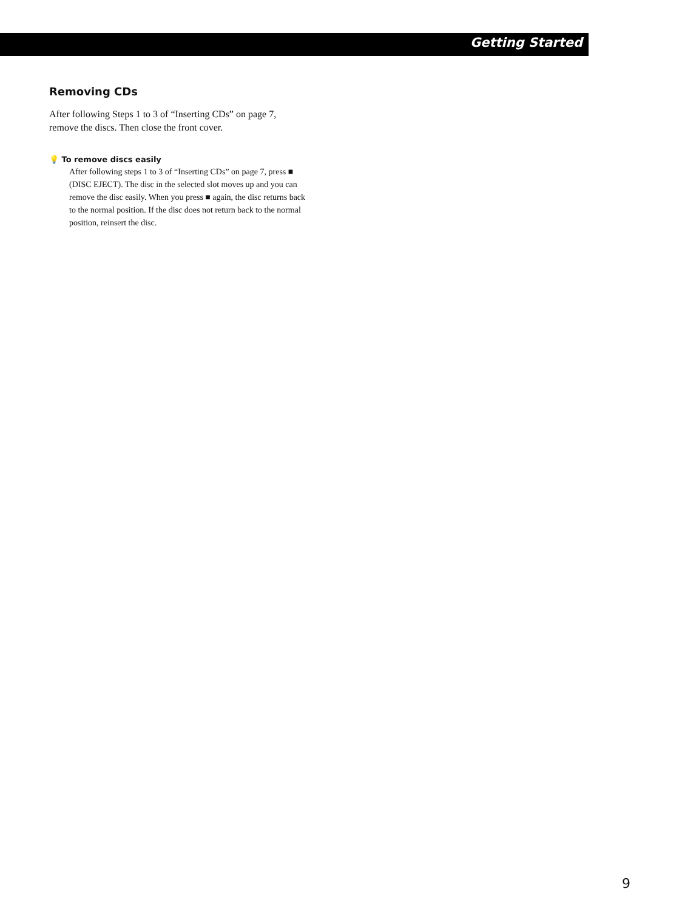Getting Started
Removing CDs
After following Steps 1 to 3 of “Inserting CDs” on page 7, remove the discs. Then close the front cover.
💡 To remove discs easily
After following steps 1 to 3 of “Inserting CDs” on page 7, press ■ (DISC EJECT). The disc in the selected slot moves up and you can remove the disc easily. When you press ■ again, the disc returns back to the normal position. If the disc does not return back to the normal position, reinsert the disc.
9